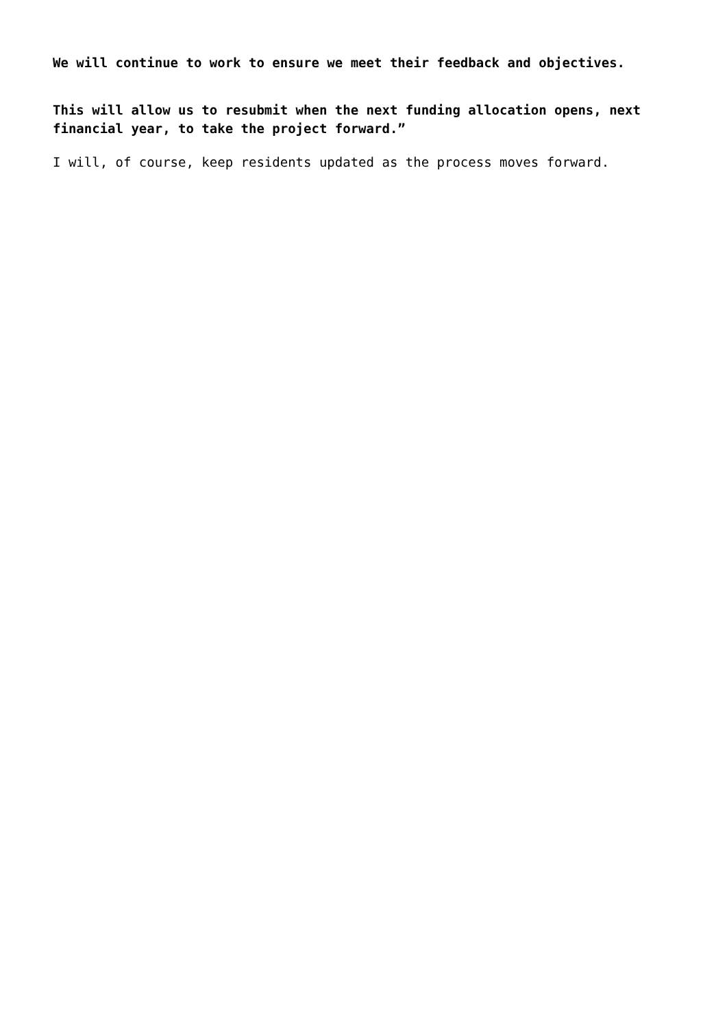We will continue to work to ensure we meet their feedback and objectives.
This will allow us to resubmit when the next funding allocation opens, next financial year, to take the project forward.”
I will, of course, keep residents updated as the process moves forward.